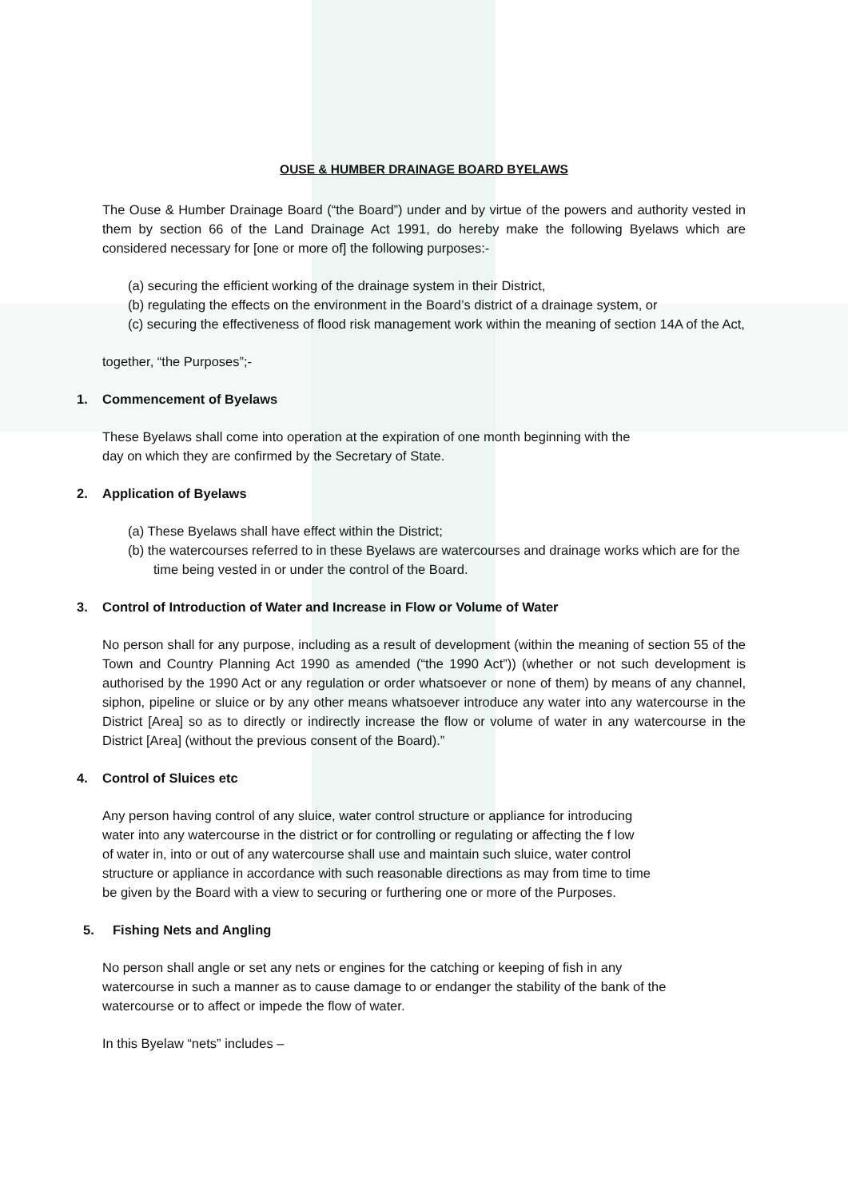OUSE & HUMBER DRAINAGE BOARD BYELAWS
The Ouse & Humber Drainage Board (“the Board”) under and by virtue of the powers and authority vested in them by section 66 of the Land Drainage Act 1991, do hereby make the following Byelaws which are considered necessary for [one or more of] the following purposes:-
(a) securing the efficient working of the drainage system in their District,
(b) regulating the effects on the environment in the Board’s district of a drainage system, or
(c) securing the effectiveness of flood risk management work within the meaning of section 14A of the Act,
together, “the Purposes”;-
1. Commencement of Byelaws
These Byelaws shall come into operation at the expiration of one month beginning with the
day on which they are confirmed by the Secretary of State.
2. Application of Byelaws
(a) These Byelaws shall have effect within the District;
(b) the watercourses referred to in these Byelaws are watercourses and drainage works which are for the time being vested in or under the control of the Board.
3. Control of Introduction of Water and Increase in Flow or Volume of Water
No person shall for any purpose, including as a result of development (within the meaning of section 55 of the Town and Country Planning Act 1990 as amended (“the 1990 Act”)) (whether or not such development is authorised by the 1990 Act or any regulation or order whatsoever or none of them) by means of any channel, siphon, pipeline or sluice or by any other means whatsoever introduce any water into any watercourse in the District [Area] so as to directly or indirectly increase the flow or volume of water in any watercourse in the District [Area] (without the previous consent of the Board).”
4. Control of Sluices etc
Any person having control of any sluice, water control structure or appliance for introducing
water into any watercourse in the district or for controlling or regulating or affecting the f low
of water in, into or out of any watercourse shall use and maintain such sluice, water control
structure or appliance in accordance with such reasonable directions as may from time to time
be given by the Board with a view to securing or furthering one or more of the Purposes.
5. Fishing Nets and Angling
No person shall angle or set any nets or engines for the catching or keeping of fish in any
watercourse in such a manner as to cause damage to or endanger the stability of the bank of the
watercourse or to affect or impede the flow of water.
In this Byelaw “nets” includes –